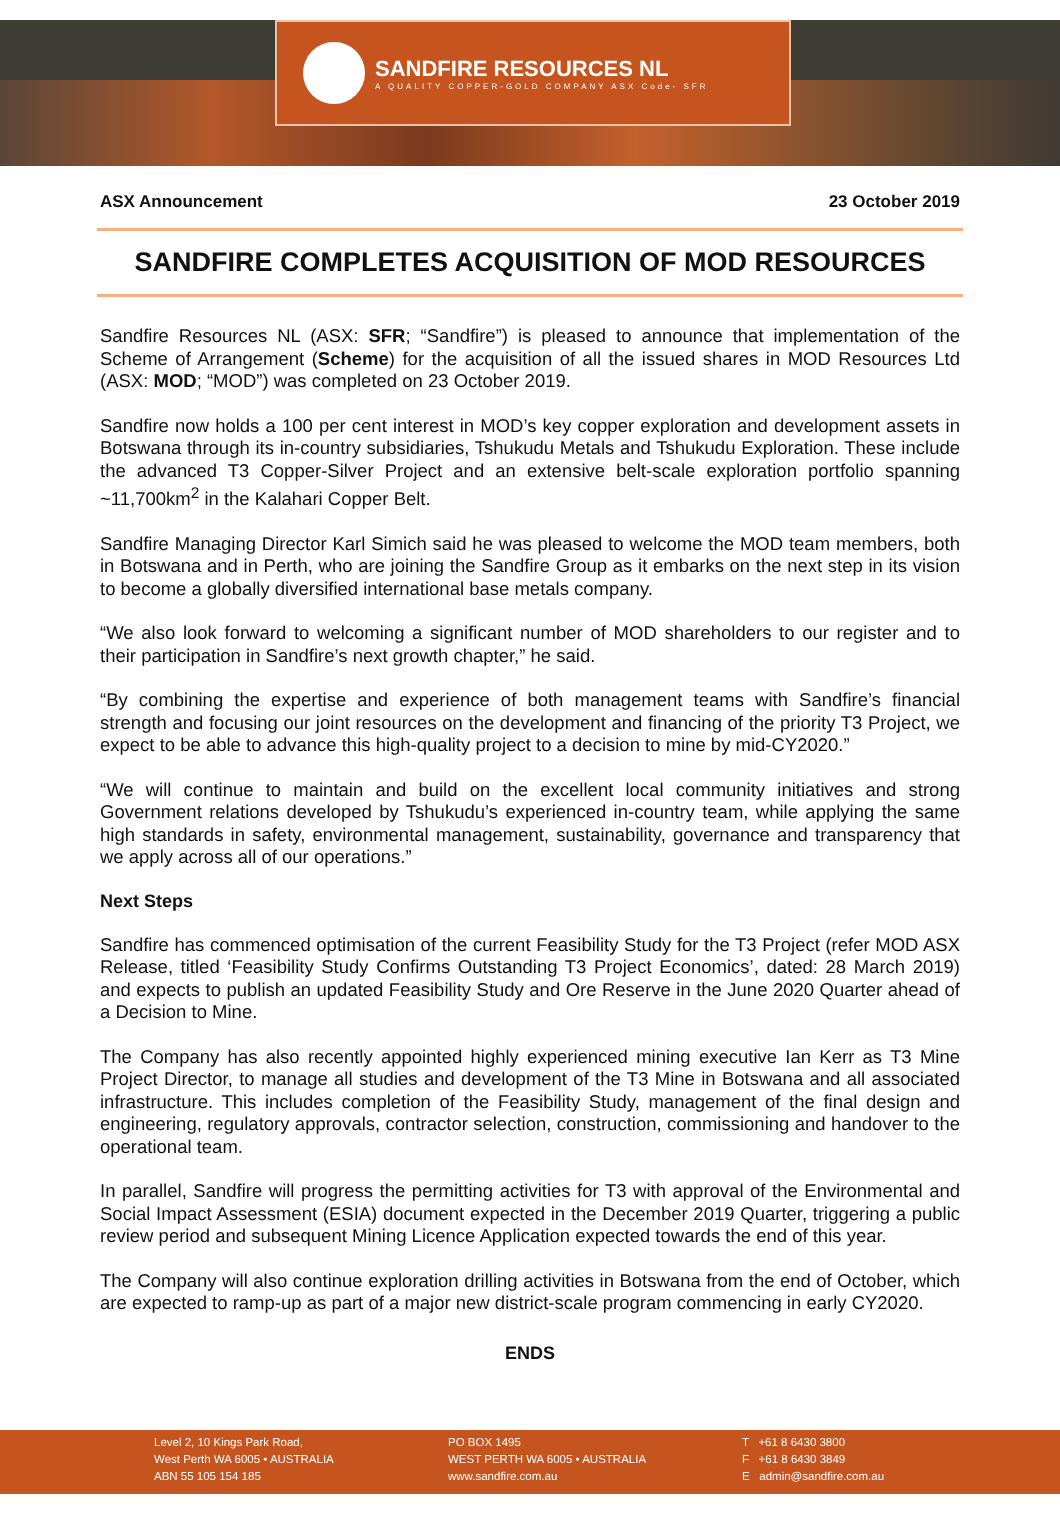SANDFIRE RESOURCES NL
A QUALITY COPPER-GOLD COMPANY ASX Code- SFR
ASX Announcement 23 October 2019
SANDFIRE COMPLETES ACQUISITION OF MOD RESOURCES
Sandfire Resources NL (ASX: SFR; “Sandfire”) is pleased to announce that implementation of the Scheme of Arrangement (Scheme) for the acquisition of all the issued shares in MOD Resources Ltd (ASX: MOD; “MOD”) was completed on 23 October 2019.
Sandfire now holds a 100 per cent interest in MOD’s key copper exploration and development assets in Botswana through its in-country subsidiaries, Tshukudu Metals and Tshukudu Exploration. These include the advanced T3 Copper-Silver Project and an extensive belt-scale exploration portfolio spanning ~11,700km<sup>2</sup> in the Kalahari Copper Belt.
Sandfire Managing Director Karl Simich said he was pleased to welcome the MOD team members, both in Botswana and in Perth, who are joining the Sandfire Group as it embarks on the next step in its vision to become a globally diversified international base metals company.
“We also look forward to welcoming a significant number of MOD shareholders to our register and to their participation in Sandfire’s next growth chapter,” he said.
“By combining the expertise and experience of both management teams with Sandfire’s financial strength and focusing our joint resources on the development and financing of the priority T3 Project, we expect to be able to advance this high-quality project to a decision to mine by mid-CY2020.”
“We will continue to maintain and build on the excellent local community initiatives and strong Government relations developed by Tshukudu’s experienced in-country team, while applying the same high standards in safety, environmental management, sustainability, governance and transparency that we apply across all of our operations.”
Next Steps
Sandfire has commenced optimisation of the current Feasibility Study for the T3 Project (refer MOD ASX Release, titled ‘Feasibility Study Confirms Outstanding T3 Project Economics’, dated: 28 March 2019) and expects to publish an updated Feasibility Study and Ore Reserve in the June 2020 Quarter ahead of a Decision to Mine.
The Company has also recently appointed highly experienced mining executive Ian Kerr as T3 Mine Project Director, to manage all studies and development of the T3 Mine in Botswana and all associated infrastructure. This includes completion of the Feasibility Study, management of the final design and engineering, regulatory approvals, contractor selection, construction, commissioning and handover to the operational team.
In parallel, Sandfire will progress the permitting activities for T3 with approval of the Environmental and Social Impact Assessment (ESIA) document expected in the December 2019 Quarter, triggering a public review period and subsequent Mining Licence Application expected towards the end of this year.
The Company will also continue exploration drilling activities in Botswana from the end of October, which are expected to ramp-up as part of a major new district-scale program commencing in early CY2020.
ENDS
Level 2, 10 Kings Park Road,
West Perth WA 6005 • AUSTRALIA
ABN 55 105 154 185
PO BOX 1495
WEST PERTH WA 6005 • AUSTRALIA
www.sandfire.com.au
T +61 8 6430 3800
F +61 8 6430 3849
E admin@sandfire.com.au